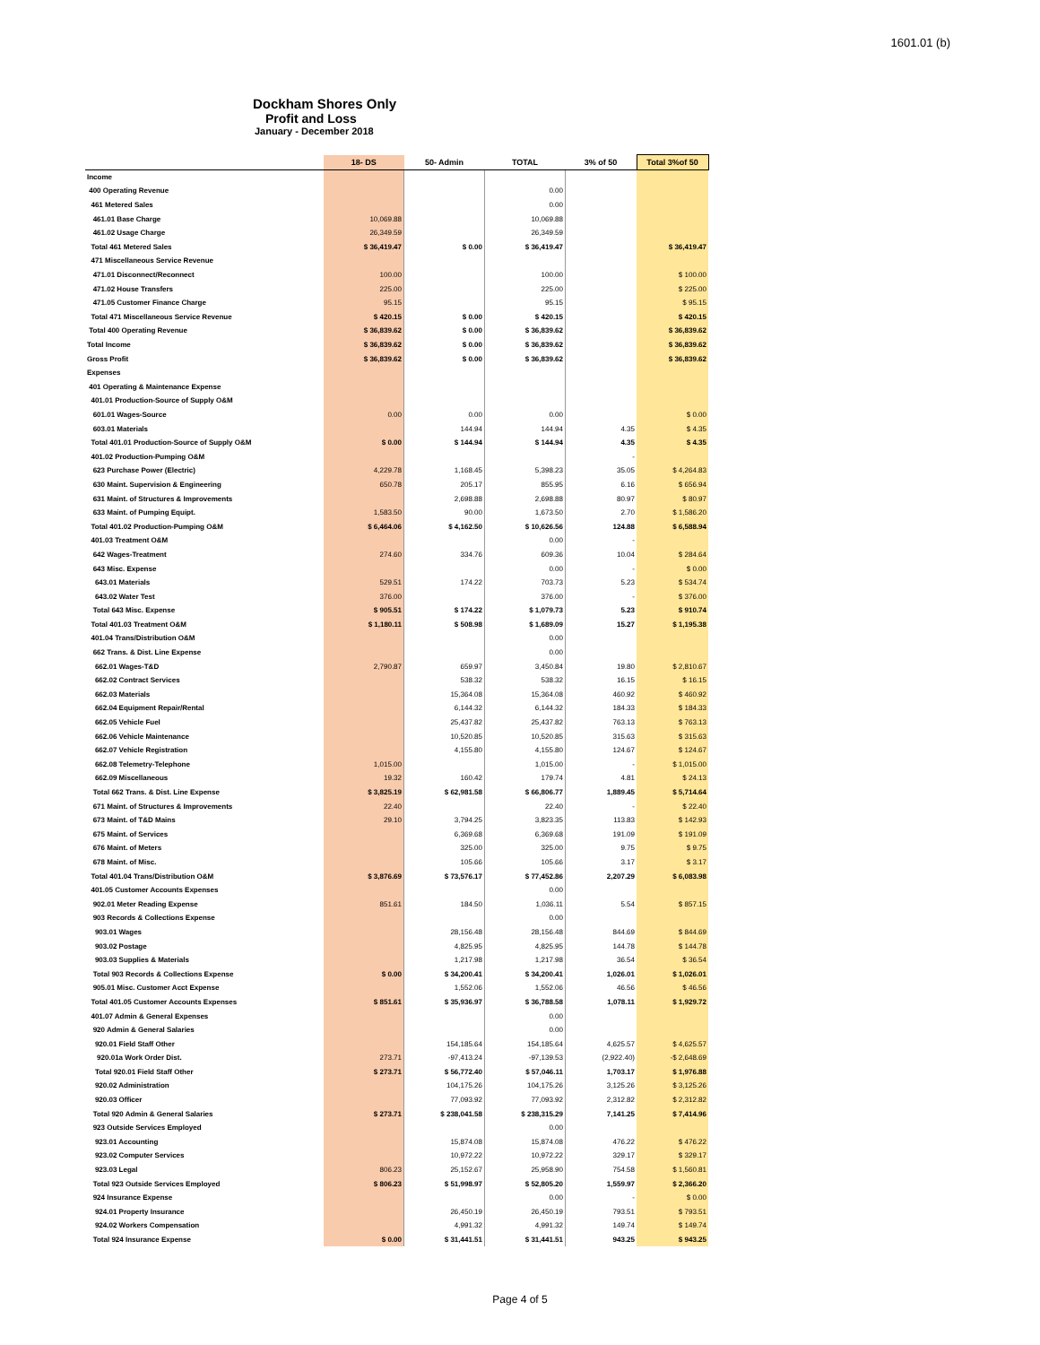1601.01 (b)
Dockham Shores Only
Profit and Loss
January - December 2018
| | 18- DS | 50- Admin | TOTAL | 3% of 50 | Total 3%of 50 |
| --- | --- | --- | --- | --- | --- |
| Income | | | | | |
| 400 Operating Revenue | | | 0.00 | | |
| 461 Metered Sales | | | 0.00 | | |
| 461.01 Base Charge | 10,069.88 | | 10,069.88 | | |
| 461.02 Usage Charge | 26,349.59 | | 26,349.59 | | |
| Total 461 Metered Sales | $ 36,419.47 | $ 0.00 | $ 36,419.47 | | $ 36,419.47 |
| 471 Miscellaneous Service Revenue | | | | | |
| 471.01 Disconnect/Reconnect | 100.00 | | 100.00 | | $ 100.00 |
| 471.02 House Transfers | 225.00 | | 225.00 | | $ 225.00 |
| 471.05 Customer Finance Charge | 95.15 | | 95.15 | | $ 95.15 |
| Total 471 Miscellaneous Service Revenue | $ 420.15 | $ 0.00 | $ 420.15 | | $ 420.15 |
| Total 400 Operating Revenue | $ 36,839.62 | $ 0.00 | $ 36,839.62 | | $ 36,839.62 |
| Total Income | $ 36,839.62 | $ 0.00 | $ 36,839.62 | | $ 36,839.62 |
| Gross Profit | $ 36,839.62 | $ 0.00 | $ 36,839.62 | | $ 36,839.62 |
| Expenses | | | | | |
| 401 Operating & Maintenance Expense | | | | | |
| 401.01 Production-Source of Supply O&M | | | | | |
| 601.01 Wages-Source | 0.00 | 0.00 | 0.00 | | $ 0.00 |
| 603.01 Materials | | 144.94 | 144.94 | 4.35 | $ 4.35 |
| Total 401.01 Production-Source of Supply O&M | $ 0.00 | $ 144.94 | $ 144.94 | 4.35 | $ 4.35 |
| 401.02 Production-Pumping O&M | | | | - | |
| 623 Purchase Power (Electric) | 4,229.78 | 1,168.45 | 5,398.23 | 35.05 | $ 4,264.83 |
| 630 Maint. Supervision & Engineering | 650.78 | 205.17 | 855.95 | 6.16 | $ 656.94 |
| 631 Maint. of Structures & Improvements | | 2,698.88 | 2,698.88 | 80.97 | $ 80.97 |
| 633 Maint. of Pumping Equipt. | 1,583.50 | 90.00 | 1,673.50 | 2.70 | $ 1,586.20 |
| Total 401.02 Production-Pumping O&M | $ 6,464.06 | $ 4,162.50 | $ 10,626.56 | 124.88 | $ 6,588.94 |
| 401.03 Treatment O&M | | | 0.00 | - | |
| 642 Wages-Treatment | 274.60 | 334.76 | 609.36 | 10.04 | $ 284.64 |
| 643 Misc. Expense | | | 0.00 | - | $ 0.00 |
| 643.01 Materials | 529.51 | 174.22 | 703.73 | 5.23 | $ 534.74 |
| 643.02 Water Test | 376.00 | | 376.00 | - | $ 376.00 |
| Total 643 Misc. Expense | $ 905.51 | $ 174.22 | $ 1,079.73 | 5.23 | $ 910.74 |
| Total 401.03 Treatment O&M | $ 1,180.11 | $ 508.98 | $ 1,689.09 | 15.27 | $ 1,195.38 |
| 401.04 Trans/Distribution O&M | | | 0.00 | | |
| 662 Trans. & Dist. Line Expense | | | 0.00 | | |
| 662.01 Wages-T&D | 2,790.87 | 659.97 | 3,450.84 | 19.80 | $ 2,810.67 |
| 662.02 Contract Services | | 538.32 | 538.32 | 16.15 | $ 16.15 |
| 662.03 Materials | | 15,364.08 | 15,364.08 | 460.92 | $ 460.92 |
| 662.04 Equipment Repair/Rental | | 6,144.32 | 6,144.32 | 184.33 | $ 184.33 |
| 662.05 Vehicle Fuel | | 25,437.82 | 25,437.82 | 763.13 | $ 763.13 |
| 662.06 Vehicle Maintenance | | 10,520.85 | 10,520.85 | 315.63 | $ 315.63 |
| 662.07 Vehicle Registration | | 4,155.80 | 4,155.80 | 124.67 | $ 124.67 |
| 662.08 Telemetry-Telephone | 1,015.00 | | 1,015.00 | - | $ 1,015.00 |
| 662.09 Miscellaneous | 19.32 | 160.42 | 179.74 | 4.81 | $ 24.13 |
| Total 662 Trans. & Dist. Line Expense | $ 3,825.19 | $ 62,981.58 | $ 66,806.77 | 1,889.45 | $ 5,714.64 |
| 671 Maint. of Structures & Improvements | 22.40 | | 22.40 | - | $ 22.40 |
| 673 Maint. of T&D Mains | 29.10 | 3,794.25 | 3,823.35 | 113.83 | $ 142.93 |
| 675 Maint. of Services | | 6,369.68 | 6,369.68 | 191.09 | $ 191.09 |
| 676 Maint. of Meters | | 325.00 | 325.00 | 9.75 | $ 9.75 |
| 678 Maint. of Misc. | | 105.66 | 105.66 | 3.17 | $ 3.17 |
| Total 401.04 Trans/Distribution O&M | $ 3,876.69 | $ 73,576.17 | $ 77,452.86 | 2,207.29 | $ 6,083.98 |
| 401.05 Customer Accounts Expenses | | | 0.00 | | |
| 902.01 Meter Reading Expense | 851.61 | 184.50 | 1,036.11 | 5.54 | $ 857.15 |
| 903 Records & Collections Expense | | | 0.00 | | |
| 903.01 Wages | | 28,156.48 | 28,156.48 | 844.69 | $ 844.69 |
| 903.02 Postage | | 4,825.95 | 4,825.95 | 144.78 | $ 144.78 |
| 903.03 Supplies & Materials | | 1,217.98 | 1,217.98 | 36.54 | $ 36.54 |
| Total 903 Records & Collections Expense | $ 0.00 | $ 34,200.41 | $ 34,200.41 | 1,026.01 | $ 1,026.01 |
| 905.01 Misc. Customer Acct Expense | | 1,552.06 | 1,552.06 | 46.56 | $ 46.56 |
| Total 401.05 Customer Accounts Expenses | $ 851.61 | $ 35,936.97 | $ 36,788.58 | 1,078.11 | $ 1,929.72 |
| 401.07 Admin & General Expenses | | | 0.00 | | |
| 920 Admin & General Salaries | | | 0.00 | | |
| 920.01 Field Staff Other | | 154,185.64 | 154,185.64 | 4,625.57 | $ 4,625.57 |
| 920.01a Work Order Dist. | 273.71 | -97,413.24 | -97,139.53 | (2,922.40) | -$ 2,648.69 |
| Total 920.01 Field Staff Other | $ 273.71 | $ 56,772.40 | $ 57,046.11 | 1,703.17 | $ 1,976.88 |
| 920.02 Administration | | 104,175.26 | 104,175.26 | 3,125.26 | $ 3,125.26 |
| 920.03 Officer | | 77,093.92 | 77,093.92 | 2,312.82 | $ 2,312.82 |
| Total 920 Admin & General Salaries | $ 273.71 | $ 238,041.58 | $ 238,315.29 | 7,141.25 | $ 7,414.96 |
| 923 Outside Services Employed | | | 0.00 | | |
| 923.01 Accounting | | 15,874.08 | 15,874.08 | 476.22 | $ 476.22 |
| 923.02 Computer Services | | 10,972.22 | 10,972.22 | 329.17 | $ 329.17 |
| 923.03 Legal | 806.23 | 25,152.67 | 25,958.90 | 754.58 | $ 1,560.81 |
| Total 923 Outside Services Employed | $ 806.23 | $ 51,998.97 | $ 52,805.20 | 1,559.97 | $ 2,366.20 |
| 924 Insurance Expense | | | 0.00 | - | $ 0.00 |
| 924.01 Property Insurance | | 26,450.19 | 26,450.19 | 793.51 | $ 793.51 |
| 924.02 Workers Compensation | | 4,991.32 | 4,991.32 | 149.74 | $ 149.74 |
| Total 924 Insurance Expense | $ 0.00 | $ 31,441.51 | $ 31,441.51 | 943.25 | $ 943.25 |
Page 4 of 5